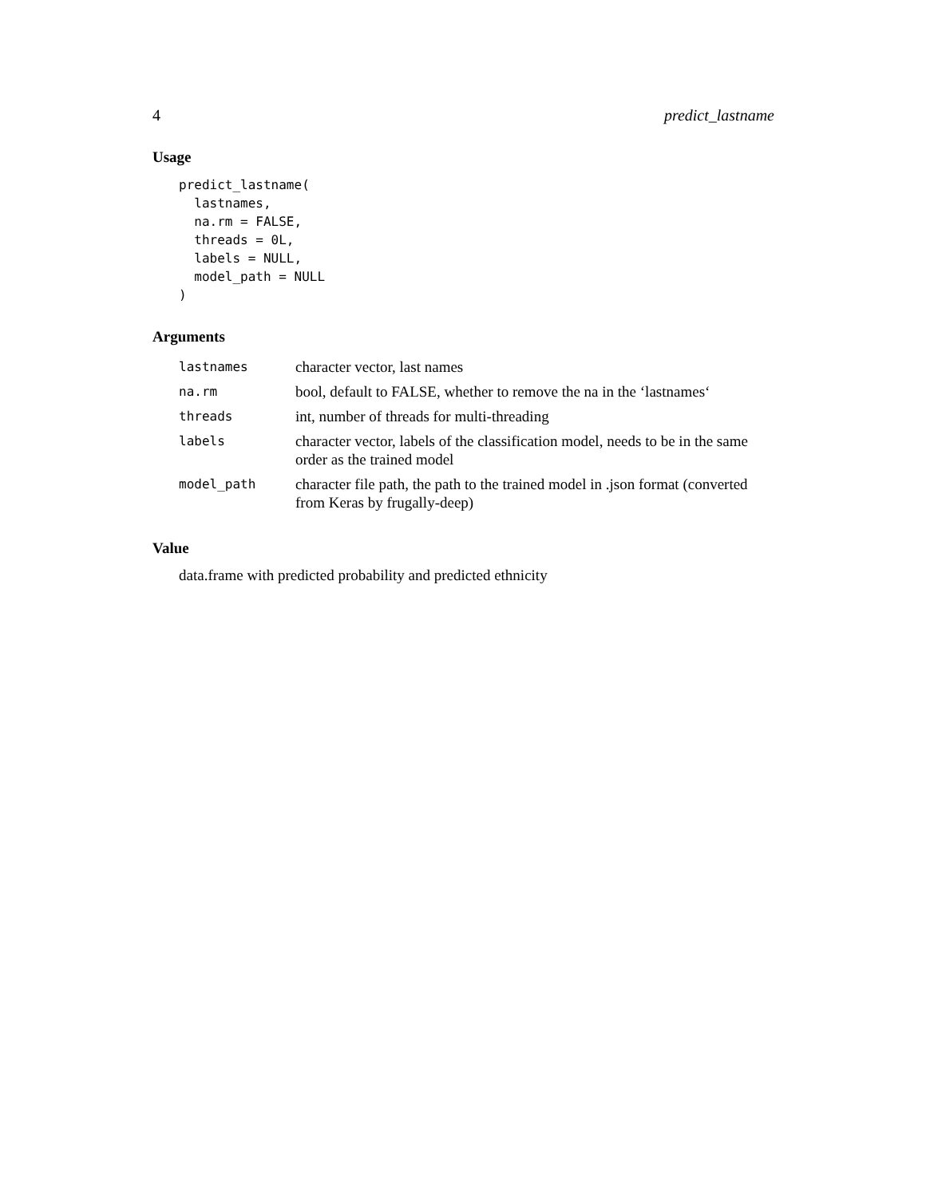4 predict_lastname
Usage
predict_lastname(
  lastnames,
  na.rm = FALSE,
  threads = 0L,
  labels = NULL,
  model_path = NULL
)
Arguments
| lastnames | character vector, last names |
| na.rm | bool, default to FALSE, whether to remove the na in the ‘lastnames‘ |
| threads | int, number of threads for multi-threading |
| labels | character vector, labels of the classification model, needs to be in the same order as the trained model |
| model_path | character file path, the path to the trained model in .json format (converted from Keras by frugally-deep) |
Value
data.frame with predicted probability and predicted ethnicity